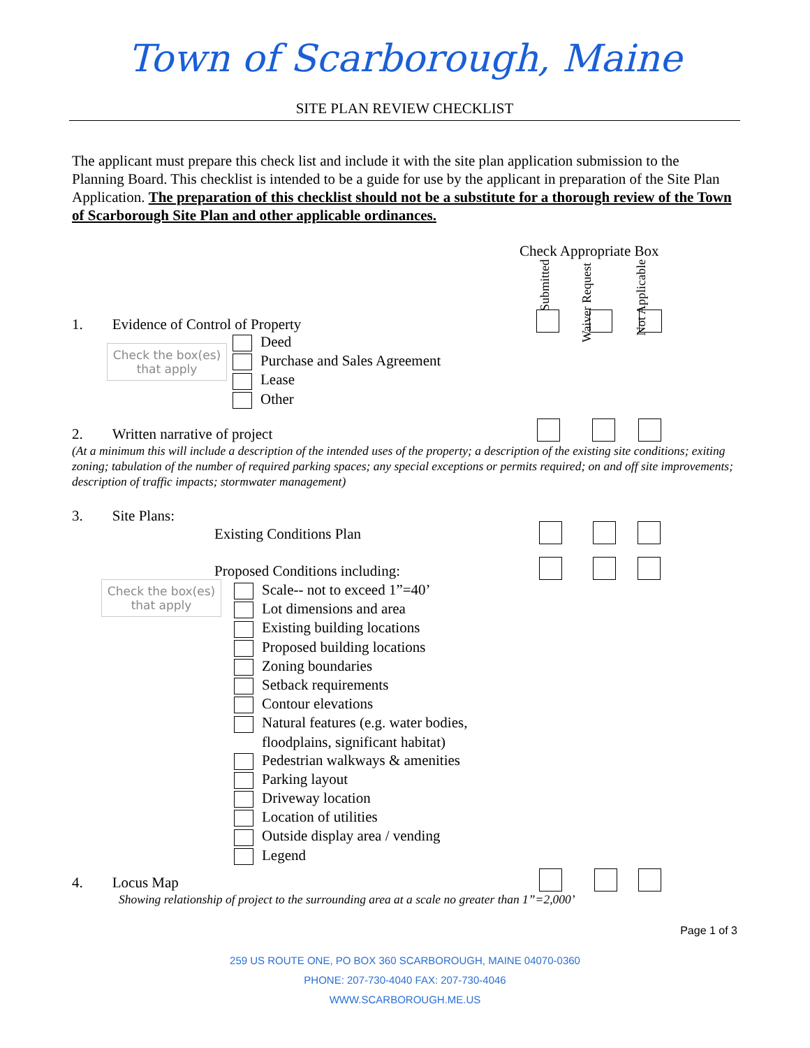Town of Scarborough, Maine
SITE PLAN REVIEW CHECKLIST
The applicant must prepare this check list and include it with the site plan application submission to the Planning Board. This checklist is intended to be a guide for use by the applicant in preparation of the Site Plan Application. The preparation of this checklist should not be a substitute for a thorough review of the Town of Scarborough Site Plan and other applicable ordinances.
Check Appropriate Box
Submitted
Waiver Request
Not Applicable
1. Evidence of Control of Property
Check the box(es)
that apply
Deed
Purchase and Sales Agreement
Lease
Other
2. Written narrative of project
(At a minimum this will include a description of the intended uses of the property; a description of the existing site conditions; exiting zoning; tabulation of the number of required parking spaces; any special exceptions or permits required; on and off site improvements; description of traffic impacts; stormwater management)
3. Site Plans:
Existing Conditions Plan
Proposed Conditions including:
Check the box(es)
that apply
Scale-- not to exceed 1”=40’
Lot dimensions and area
Existing building locations
Proposed building locations
Zoning boundaries
Setback requirements
Contour elevations
Natural features (e.g. water bodies,
floodplains, significant habitat)
Pedestrian walkways & amenities
Parking layout
Driveway location
Location of utilities
Outside display area / vending
Legend
4. Locus Map
Showing relationship of project to the surrounding area at a scale no greater than 1”=2,000’
Page 1 of 3
259 US ROUTE ONE, PO BOX 360 SCARBOROUGH, MAINE 04070-0360
PHONE: 207-730-4040 FAX: 207-730-4046
WWW.SCARBOROUGH.ME.US